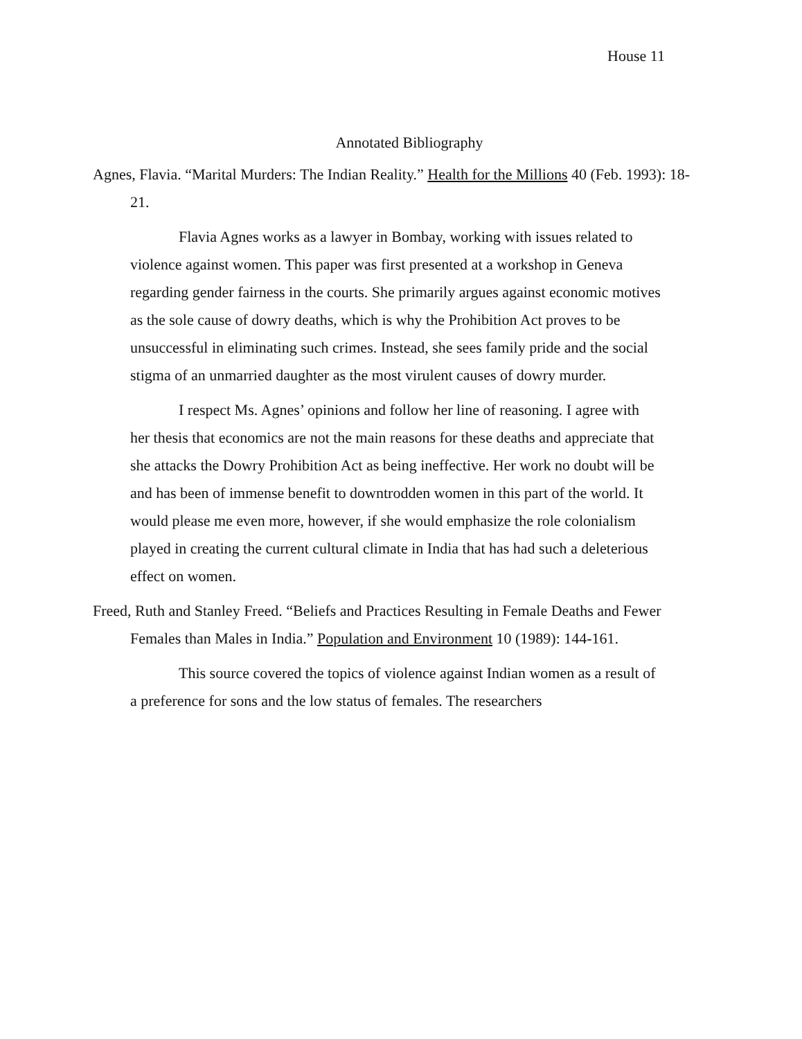House 11
Annotated Bibliography
Agnes, Flavia. “Marital Murders: The Indian Reality.” Health for the Millions 40 (Feb. 1993): 18-21.
Flavia Agnes works as a lawyer in Bombay, working with issues related to violence against women. This paper was first presented at a workshop in Geneva regarding gender fairness in the courts. She primarily argues against economic motives as the sole cause of dowry deaths, which is why the Prohibition Act proves to be unsuccessful in eliminating such crimes. Instead, she sees family pride and the social stigma of an unmarried daughter as the most virulent causes of dowry murder.
I respect Ms. Agnes’ opinions and follow her line of reasoning. I agree with her thesis that economics are not the main reasons for these deaths and appreciate that she attacks the Dowry Prohibition Act as being ineffective. Her work no doubt will be and has been of immense benefit to downtrodden women in this part of the world. It would please me even more, however, if she would emphasize the role colonialism played in creating the current cultural climate in India that has had such a deleterious effect on women.
Freed, Ruth and Stanley Freed. “Beliefs and Practices Resulting in Female Deaths and Fewer Females than Males in India.” Population and Environment 10 (1989): 144-161.
This source covered the topics of violence against Indian women as a result of a preference for sons and the low status of females. The researchers